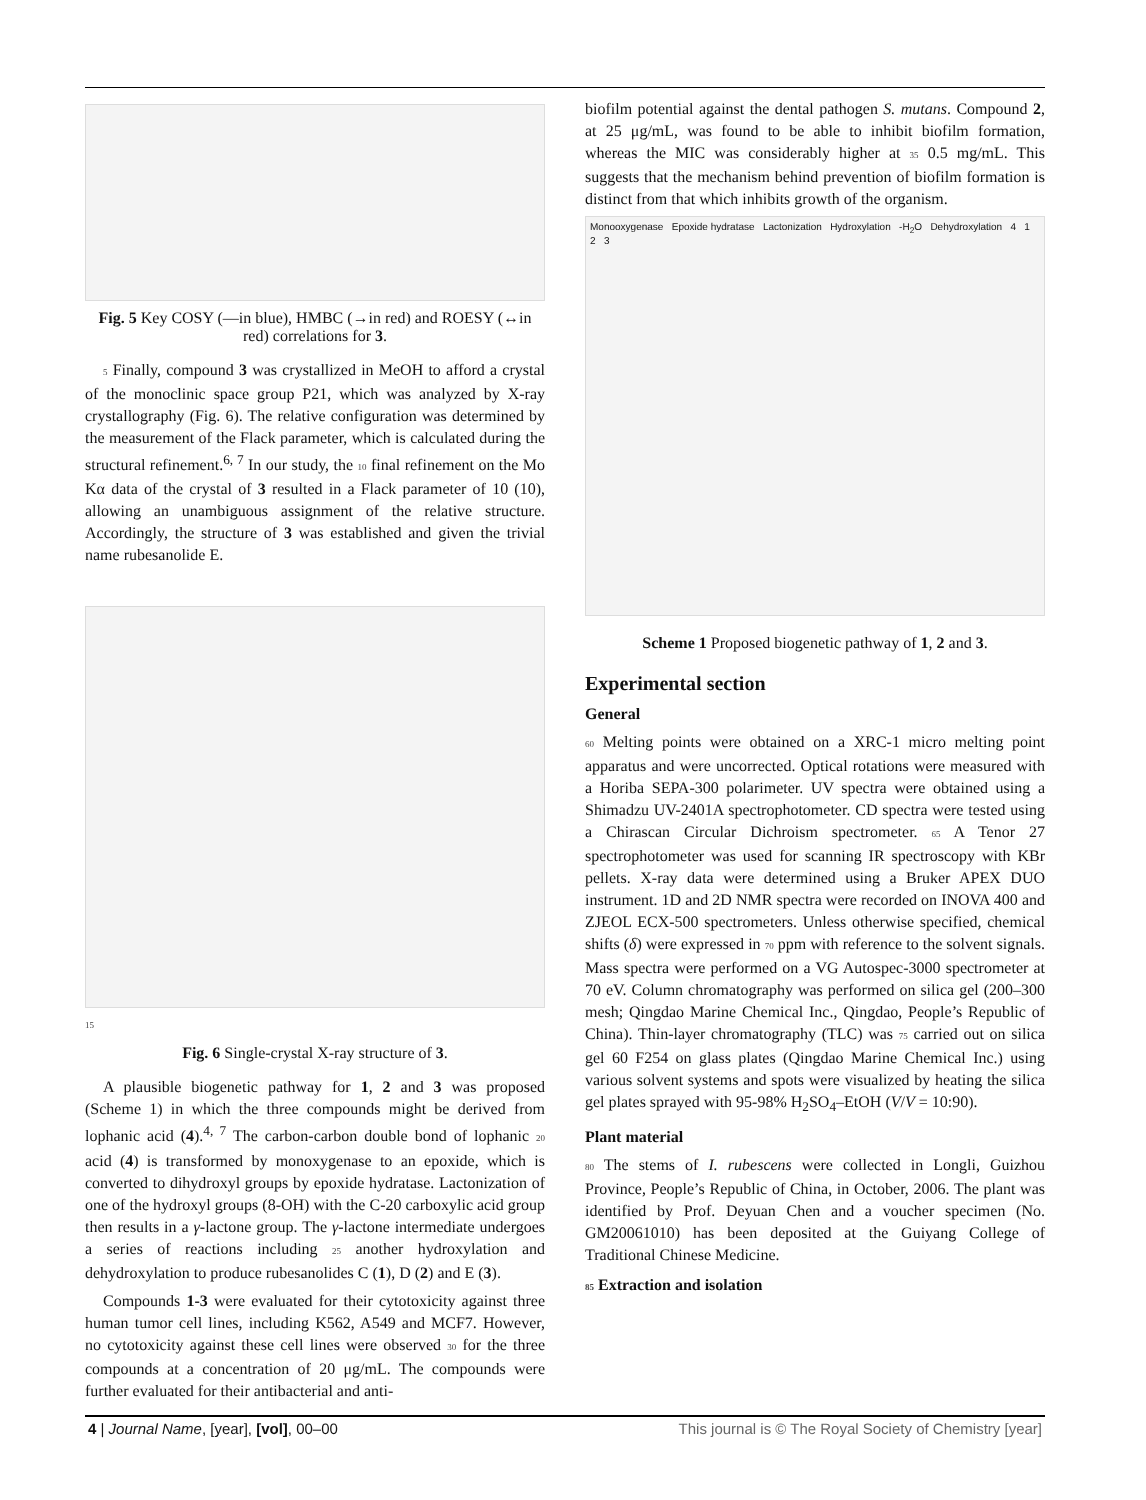Fig. 5 Key COSY (—in blue), HMBC (→in red) and ROESY (↔in red) correlations for 3.
5 Finally, compound 3 was crystallized in MeOH to afford a crystal of the monoclinic space group P21, which was analyzed by X-ray crystallography (Fig. 6). The relative configuration was determined by the measurement of the Flack parameter, which is calculated during the structural refinement.<sup>6, 7</sup> In our study, the 10 final refinement on the Mo Kα data of the crystal of 3 resulted in a Flack parameter of 10 (10), allowing an unambiguous assignment of the relative structure. Accordingly, the structure of 3 was established and given the trivial name rubesanolide E.
15
Fig. 6 Single-crystal X-ray structure of 3.
A plausible biogenetic pathway for 1, 2 and 3 was proposed (Scheme 1) in which the three compounds might be derived from lophanic acid (4).<sup>4, 7</sup> The carbon-carbon double bond of lophanic 20 acid (4) is transformed by monoxygenase to an epoxide, which is converted to dihydroxyl groups by epoxide hydratase. Lactonization of one of the hydroxyl groups (8-OH) with the C-20 carboxylic acid group then results in a γ-lactone group. The γ-lactone intermediate undergoes a series of reactions including 25 another hydroxylation and dehydroxylation to produce rubesanolides C (1), D (2) and E (3).
Compounds 1-3 were evaluated for their cytotoxicity against three human tumor cell lines, including K562, A549 and MCF7. However, no cytotoxicity against these cell lines were observed 30 for the three compounds at a concentration of 20 μg/mL. The compounds were further evaluated for their antibacterial and anti-
biofilm potential against the dental pathogen S. mutans. Compound 2, at 25 μg/mL, was found to be able to inhibit biofilm formation, whereas the MIC was considerably higher at 35 0.5 mg/mL. This suggests that the mechanism behind prevention of biofilm formation is distinct from that which inhibits growth of the organism.
Monooxygenase Epoxide hydratase Lactonization Hydroxylation -H<sub>2</sub>O Dehydroxylation 4 1 2 3
Scheme 1 Proposed biogenetic pathway of 1, 2 and 3.
Experimental section
General
60 Melting points were obtained on a XRC-1 micro melting point apparatus and were uncorrected. Optical rotations were measured with a Horiba SEPA-300 polarimeter. UV spectra were obtained using a Shimadzu UV-2401A spectrophotometer. CD spectra were tested using a Chirascan Circular Dichroism spectrometer. 65 A Tenor 27 spectrophotometer was used for scanning IR spectroscopy with KBr pellets. X-ray data were determined using a Bruker APEX DUO instrument. 1D and 2D NMR spectra were recorded on INOVA 400 and ZJEOL ECX-500 spectrometers. Unless otherwise specified, chemical shifts (δ) were expressed in 70 ppm with reference to the solvent signals. Mass spectra were performed on a VG Autospec-3000 spectrometer at 70 eV. Column chromatography was performed on silica gel (200–300 mesh; Qingdao Marine Chemical Inc., Qingdao, People’s Republic of China). Thin-layer chromatography (TLC) was 75 carried out on silica gel 60 F254 on glass plates (Qingdao Marine Chemical Inc.) using various solvent systems and spots were visualized by heating the silica gel plates sprayed with 95-98% H<sub>2</sub>SO<sub>4</sub>–EtOH (V/V = 10:90).
Plant material
80 The stems of I. rubescens were collected in Longli, Guizhou Province, People’s Republic of China, in October, 2006. The plant was identified by Prof. Deyuan Chen and a voucher specimen (No. GM20061010) has been deposited at the Guiyang College of Traditional Chinese Medicine.
85 Extraction and isolation
4 | Journal Name, [year], [vol], 00–00 This journal is © The Royal Society of Chemistry [year]